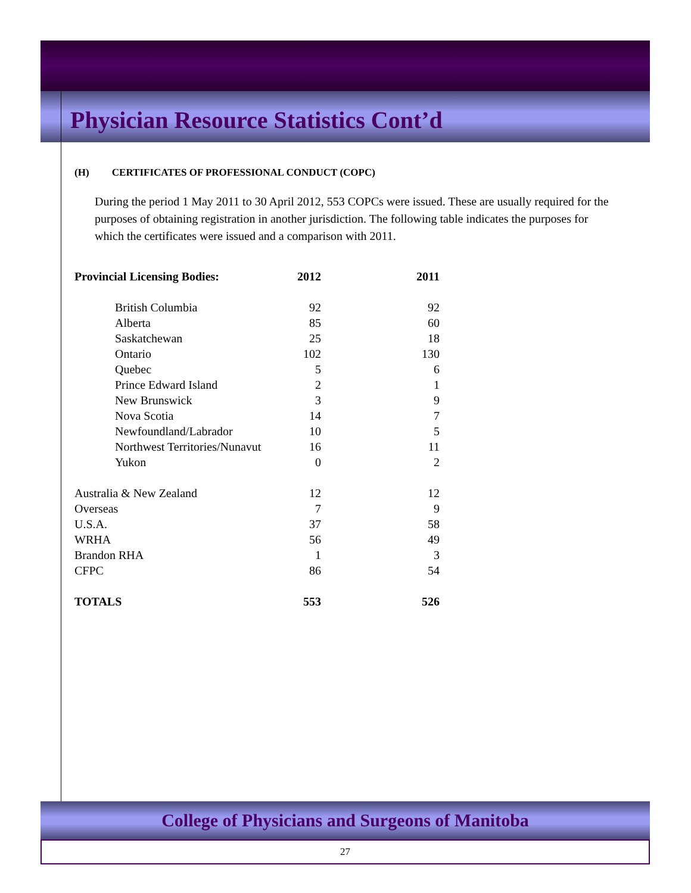Physician Resource Statistics Cont’d
(H) CERTIFICATES OF PROFESSIONAL CONDUCT (COPC)
During the period 1 May 2011 to 30 April 2012, 553 COPCs were issued. These are usually required for the purposes of obtaining registration in another jurisdiction. The following table indicates the purposes for which the certificates were issued and a comparison with 2011.
| Provincial Licensing Bodies: | 2012 | 2011 |
| --- | --- | --- |
| British Columbia | 92 | 92 |
| Alberta | 85 | 60 |
| Saskatchewan | 25 | 18 |
| Ontario | 102 | 130 |
| Quebec | 5 | 6 |
| Prince Edward Island | 2 | 1 |
| New Brunswick | 3 | 9 |
| Nova Scotia | 14 | 7 |
| Newfoundland/Labrador | 10 | 5 |
| Northwest Territories/Nunavut | 16 | 11 |
| Yukon | 0 | 2 |
| Australia & New Zealand | 12 | 12 |
| Overseas | 7 | 9 |
| U.S.A. | 37 | 58 |
| WRHA | 56 | 49 |
| Brandon RHA | 1 | 3 |
| CFPC | 86 | 54 |
| TOTALS | 553 | 526 |
College of Physicians and Surgeons of Manitoba
27